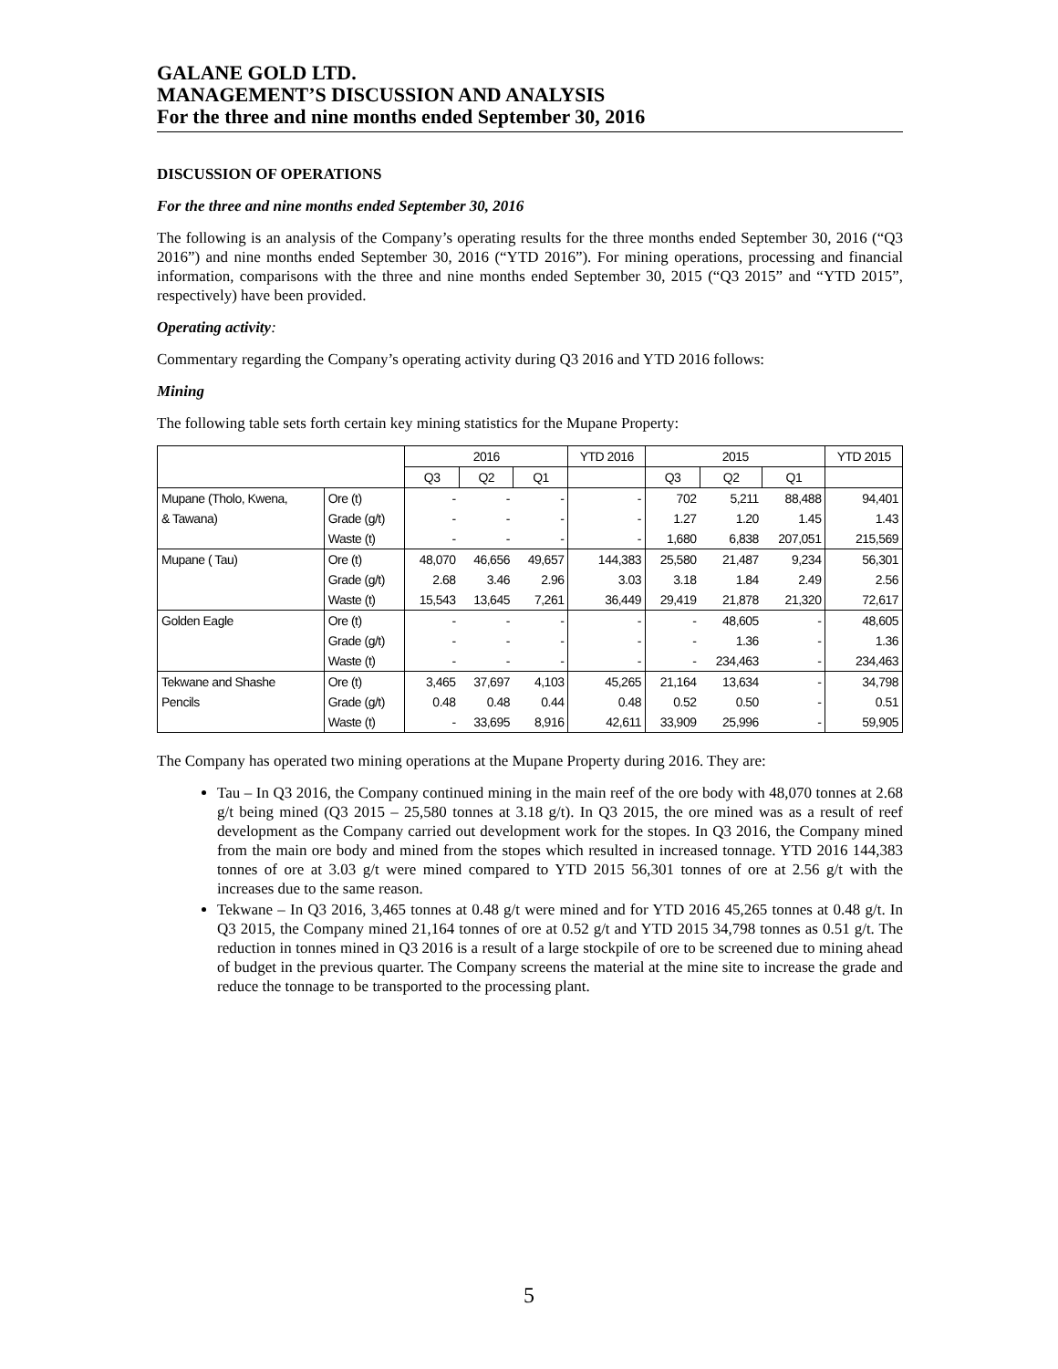GALANE GOLD LTD.
MANAGEMENT’S DISCUSSION AND ANALYSIS
For the three and nine months ended September 30, 2016
DISCUSSION OF OPERATIONS
For the three and nine months ended September 30, 2016
The following is an analysis of the Company’s operating results for the three months ended September 30, 2016 (“Q3 2016”) and nine months ended September 30, 2016 (“YTD 2016”). For mining operations, processing and financial information, comparisons with the three and nine months ended September 30, 2015 (“Q3 2015” and “YTD 2015”, respectively) have been provided.
Operating activity:
Commentary regarding the Company’s operating activity during Q3 2016 and YTD 2016 follows:
Mining
The following table sets forth certain key mining statistics for the Mupane Property:
| | | 2016 | | | YTD 2016 | 2015 | | | YTD 2015 |
| --- | --- | --- | --- | --- | --- | --- | --- | --- | --- |
| | | Q3 | Q2 | Q1 | | Q3 | Q2 | Q1 | |
| Mupane (Tholo, Kwena, | Ore (t) | - | - | - | - | 702 | 5,211 | 88,488 | 94,401 |
| & Tawana) | Grade (g/t) | - | - | - | - | 1.27 | 1.20 | 1.45 | 1.43 |
| | Waste (t) | - | - | - | - | 1,680 | 6,838 | 207,051 | 215,569 |
| Mupane ( Tau) | Ore (t) | 48,070 | 46,656 | 49,657 | 144,383 | 25,580 | 21,487 | 9,234 | 56,301 |
| | Grade (g/t) | 2.68 | 3.46 | 2.96 | 3.03 | 3.18 | 1.84 | 2.49 | 2.56 |
| | Waste (t) | 15,543 | 13,645 | 7,261 | 36,449 | 29,419 | 21,878 | 21,320 | 72,617 |
| Golden Eagle | Ore (t) | - | - | - | - | - | 48,605 | - | 48,605 |
| | Grade (g/t) | - | - | - | - | - | 1.36 | - | 1.36 |
| | Waste (t) | - | - | - | - | - | 234,463 | - | 234,463 |
| Tekwane and Shashe | Ore (t) | 3,465 | 37,697 | 4,103 | 45,265 | 21,164 | 13,634 | - | 34,798 |
| Pencils | Grade (g/t) | 0.48 | 0.48 | 0.44 | 0.48 | 0.52 | 0.50 | - | 0.51 |
| | Waste (t) | - | 33,695 | 8,916 | 42,611 | 33,909 | 25,996 | - | 59,905 |
The Company has operated two mining operations at the Mupane Property during 2016. They are:
Tau – In Q3 2016, the Company continued mining in the main reef of the ore body with 48,070 tonnes at 2.68 g/t being mined (Q3 2015 – 25,580 tonnes at 3.18 g/t). In Q3 2015, the ore mined was as a result of reef development as the Company carried out development work for the stopes. In Q3 2016, the Company mined from the main ore body and mined from the stopes which resulted in increased tonnage. YTD 2016 144,383 tonnes of ore at 3.03 g/t were mined compared to YTD 2015 56,301 tonnes of ore at 2.56 g/t with the increases due to the same reason.
Tekwane – In Q3 2016, 3,465 tonnes at 0.48 g/t were mined and for YTD 2016 45,265 tonnes at 0.48 g/t. In Q3 2015, the Company mined 21,164 tonnes of ore at 0.52 g/t and YTD 2015 34,798 tonnes as 0.51 g/t. The reduction in tonnes mined in Q3 2016 is a result of a large stockpile of ore to be screened due to mining ahead of budget in the previous quarter. The Company screens the material at the mine site to increase the grade and reduce the tonnage to be transported to the processing plant.
5